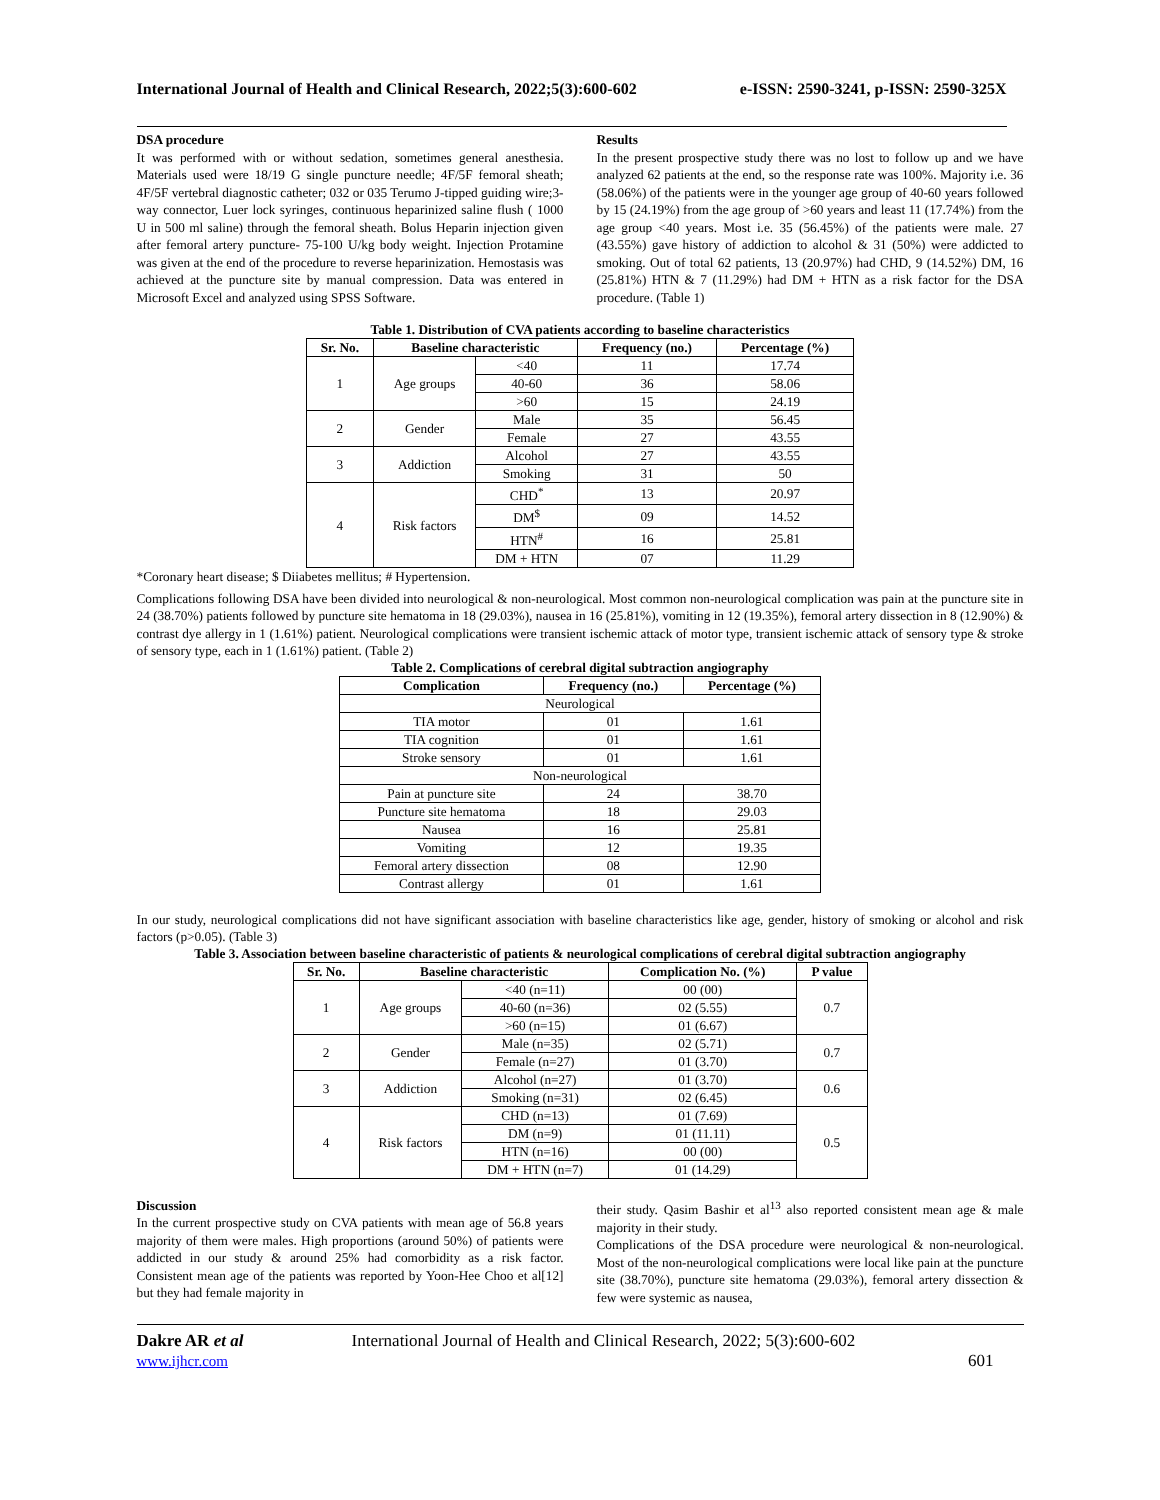International Journal of Health and Clinical Research, 2022;5(3):600-602 e-ISSN: 2590-3241, p-ISSN: 2590-325X
DSA procedure
It was performed with or without sedation, sometimes general anesthesia. Materials used were 18/19 G single puncture needle; 4F/5F femoral sheath; 4F/5F vertebral diagnostic catheter; 032 or 035 Terumo J-tipped guiding wire;3-way connector, Luer lock syringes, continuous heparinized saline flush ( 1000 U in 500 ml saline) through the femoral sheath. Bolus Heparin injection given after femoral artery puncture- 75-100 U/kg body weight. Injection Protamine was given at the end of the procedure to reverse heparinization. Hemostasis was achieved at the puncture site by manual compression. Data was entered in Microsoft Excel and analyzed using SPSS Software.
Results
In the present prospective study there was no lost to follow up and we have analyzed 62 patients at the end, so the response rate was 100%. Majority i.e. 36 (58.06%) of the patients were in the younger age group of 40-60 years followed by 15 (24.19%) from the age group of >60 years and least 11 (17.74%) from the age group <40 years. Most i.e. 35 (56.45%) of the patients were male. 27 (43.55%) gave history of addiction to alcohol & 31 (50%) were addicted to smoking. Out of total 62 patients, 13 (20.97%) had CHD, 9 (14.52%) DM, 16 (25.81%) HTN & 7 (11.29%) had DM + HTN as a risk factor for the DSA procedure. (Table 1)
Table 1. Distribution of CVA patients according to baseline characteristics
| Sr. No. | Baseline characteristic | | Frequency (no.) | Percentage (%) |
| --- | --- | --- | --- | --- |
| 1 | Age groups | <40 | 11 | 17.74 |
| | | 40-60 | 36 | 58.06 |
| | | >60 | 15 | 24.19 |
| 2 | Gender | Male | 35 | 56.45 |
| | | Female | 27 | 43.55 |
| 3 | Addiction | Alcohol | 27 | 43.55 |
| | | Smoking | 31 | 50 |
| 4 | Risk factors | CHD<sup>*</sup> | 13 | 20.97 |
| | | DM<sup>$</sup> | 09 | 14.52 |
| | | HTN<sup>#</sup> | 16 | 25.81 |
| | | DM + HTN | 07 | 11.29 |
*Coronary heart disease; $ Diiabetes mellitus; # Hypertension.
Complications following DSA have been divided into neurological & non-neurological. Most common non-neurological complication was pain at the puncture site in 24 (38.70%) patients followed by puncture site hematoma in 18 (29.03%), nausea in 16 (25.81%), vomiting in 12 (19.35%), femoral artery dissection in 8 (12.90%) & contrast dye allergy in 1 (1.61%) patient. Neurological complications were transient ischemic attack of motor type, transient ischemic attack of sensory type & stroke of sensory type, each in 1 (1.61%) patient. (Table 2)
Table 2. Complications of cerebral digital subtraction angiography
| Complication | Frequency (no.) | Percentage (%) |
| --- | --- | --- |
| Neurological | | |
| TIA motor | 01 | 1.61 |
| TIA cognition | 01 | 1.61 |
| Stroke sensory | 01 | 1.61 |
| Non-neurological | | |
| Pain at puncture site | 24 | 38.70 |
| Puncture site hematoma | 18 | 29.03 |
| Nausea | 16 | 25.81 |
| Vomiting | 12 | 19.35 |
| Femoral artery dissection | 08 | 12.90 |
| Contrast allergy | 01 | 1.61 |
In our study, neurological complications did not have significant association with baseline characteristics like age, gender, history of smoking or alcohol and risk factors (p>0.05). (Table 3)
Table 3. Association between baseline characteristic of patients & neurological complications of cerebral digital subtraction angiography
| Sr. No. | Baseline characteristic | | Complication No. (%) | P value |
| --- | --- | --- | --- | --- |
| 1 | Age groups | <40 (n=11) | 00 (00) | 0.7 |
| | | 40-60 (n=36) | 02 (5.55) | |
| | | >60 (n=15) | 01 (6.67) | |
| 2 | Gender | Male (n=35) | 02 (5.71) | 0.7 |
| | | Female (n=27) | 01 (3.70) | |
| 3 | Addiction | Alcohol (n=27) | 01 (3.70) | 0.6 |
| | | Smoking (n=31) | 02 (6.45) | |
| 4 | Risk factors | CHD (n=13) | 01 (7.69) | 0.5 |
| | | DM (n=9) | 01 (11.11) | |
| | | HTN (n=16) | 00 (00) | |
| | | DM + HTN (n=7) | 01 (14.29) | |
Discussion
In the current prospective study on CVA patients with mean age of 56.8 years majority of them were males. High proportions (around 50%) of patients were addicted in our study & around 25% had comorbidity as a risk factor. Consistent mean age of the patients was reported by Yoon-Hee Choo et al[12] but they had female majority in
their study. Qasim Bashir et al<sup>13</sup> also reported consistent mean age & male majority in their study.
Complications of the DSA procedure were neurological & non-neurological. Most of the non-neurological complications were local like pain at the puncture site (38.70%), puncture site hematoma (29.03%), femoral artery dissection & few were systemic as nausea,
Dakre AR et al
www.ijhcr.com
International Journal of Health and Clinical Research, 2022; 5(3):600-602
601